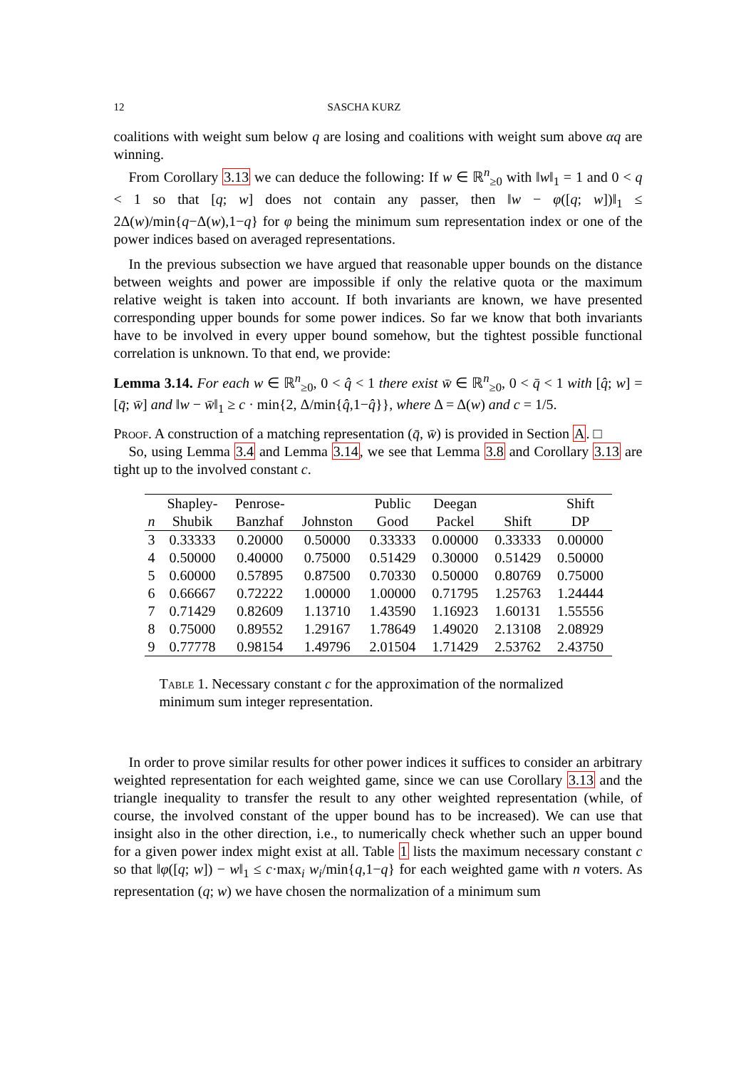12 SASCHA KURZ
coalitions with weight sum below q are losing and coalitions with weight sum above αq are winning.
From Corollary 3.13 we can deduce the following: If w ∈ ℝ<sup>n</sup><sub>≥0</sub> with ‖w‖<sub>1</sub> = 1 and 0 < q < 1 so that [q; w] does not contain any passer, then ‖w − φ([q; w])‖<sub>1</sub> ≤ 2Δ(w)/min{q−Δ(w),1−q} for φ being the minimum sum representation index or one of the power indices based on averaged representations.
In the previous subsection we have argued that reasonable upper bounds on the distance between weights and power are impossible if only the relative quota or the maximum relative weight is taken into account. If both invariants are known, we have presented corresponding upper bounds for some power indices. So far we know that both invariants have to be involved in every upper bound somehow, but the tightest possible functional correlation is unknown. To that end, we provide:
Lemma 3.14. For each w ∈ ℝ<sup>n</sup><sub>≥0</sub>, 0 < q̂ < 1 there exist w̄ ∈ ℝ<sup>n</sup><sub>≥0</sub>, 0 < q̄ < 1 with [q̂; w] = [q̄; w̄] and ‖w − w̄‖<sub>1</sub> ≥ c · min{2, Δ/min{q̂,1−q̂}}, where Δ = Δ(w) and c = 1/5.
Proof. A construction of a matching representation (q̄, w̄) is provided in Section A. □
So, using Lemma 3.4 and Lemma 3.14, we see that Lemma 3.8 and Corollary 3.13 are tight up to the involved constant c.
| | Shapley- | Penrose- | | Public | Deegan | | Shift |
| --- | --- | --- | --- | --- | --- | --- | --- |
| n | Shubik | Banzhaf | Johnston | Good | Packel | Shift | DP |
| 3 | 0.33333 | 0.20000 | 0.50000 | 0.33333 | 0.00000 | 0.33333 | 0.00000 |
| 4 | 0.50000 | 0.40000 | 0.75000 | 0.51429 | 0.30000 | 0.51429 | 0.50000 |
| 5 | 0.60000 | 0.57895 | 0.87500 | 0.70330 | 0.50000 | 0.80769 | 0.75000 |
| 6 | 0.66667 | 0.72222 | 1.00000 | 1.00000 | 0.71795 | 1.25763 | 1.24444 |
| 7 | 0.71429 | 0.82609 | 1.13710 | 1.43590 | 1.16923 | 1.60131 | 1.55556 |
| 8 | 0.75000 | 0.89552 | 1.29167 | 1.78649 | 1.49020 | 2.13108 | 2.08929 |
| 9 | 0.77778 | 0.98154 | 1.49796 | 2.01504 | 1.71429 | 2.53762 | 2.43750 |
Table 1. Necessary constant c for the approximation of the normalized minimum sum integer representation.
In order to prove similar results for other power indices it suffices to consider an arbitrary weighted representation for each weighted game, since we can use Corollary 3.13 and the triangle inequality to transfer the result to any other weighted representation (while, of course, the involved constant of the upper bound has to be increased). We can use that insight also in the other direction, i.e., to numerically check whether such an upper bound for a given power index might exist at all. Table 1 lists the maximum necessary constant c so that ‖φ([q; w]) − w‖<sub>1</sub> ≤ c·max<sub>i</sub> w<sub>i</sub>/min{q,1−q} for each weighted game with n voters. As representation (q; w) we have chosen the normalization of a minimum sum